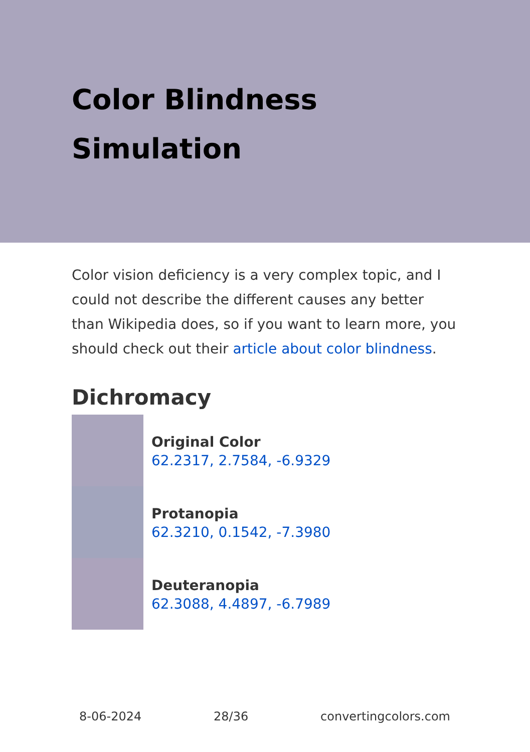Color Blindness
Simulation
Color vision deficiency is a very complex topic, and I could not describe the different causes any better than Wikipedia does, so if you want to learn more, you should check out their article about color blindness.
Dichromacy
Original Color
62.2317, 2.7584, -6.9329
Protanopia
62.3210, 0.1542, -7.3980
Deuteranopia
62.3088, 4.4897, -6.7989
8-06-2024 28/36 convertingcolors.com